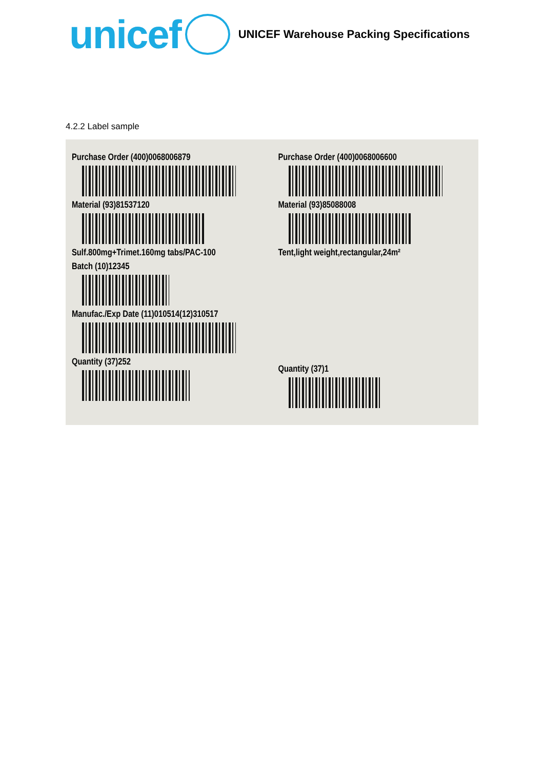unicef
UNICEF Warehouse Packing Specifications
4.2.2 Label sample
Purchase Order (400)0068006879
Material (93)81537120
Sulf.800mg+Trimet.160mg tabs/PAC-100
Batch (10)12345
Manufac./Exp Date (11)010514(12)310517
Quantity (37)252
Purchase Order (400)0068006600
Material (93)85088008
Tent,light weight,rectangular,24m²
Quantity (37)1